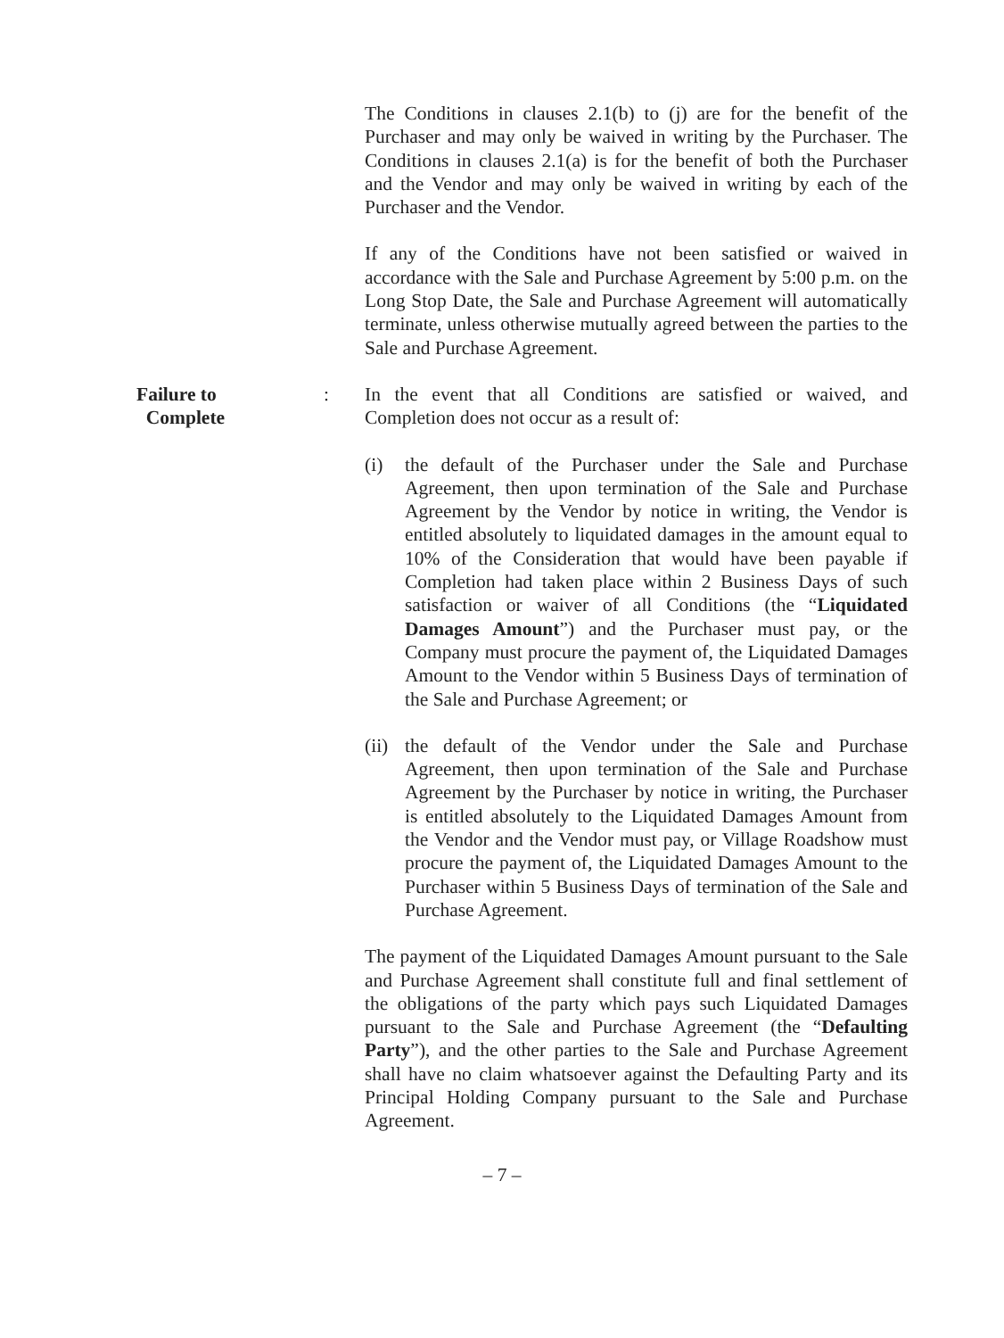The Conditions in clauses 2.1(b) to (j) are for the benefit of the Purchaser and may only be waived in writing by the Purchaser. The Conditions in clauses 2.1(a) is for the benefit of both the Purchaser and the Vendor and may only be waived in writing by each of the Purchaser and the Vendor.
If any of the Conditions have not been satisfied or waived in accordance with the Sale and Purchase Agreement by 5:00 p.m. on the Long Stop Date, the Sale and Purchase Agreement will automatically terminate, unless otherwise mutually agreed between the parties to the Sale and Purchase Agreement.
Failure to
Complete
: In the event that all Conditions are satisfied or waived, and Completion does not occur as a result of:
(i) the default of the Purchaser under the Sale and Purchase Agreement, then upon termination of the Sale and Purchase Agreement by the Vendor by notice in writing, the Vendor is entitled absolutely to liquidated damages in the amount equal to 10% of the Consideration that would have been payable if Completion had taken place within 2 Business Days of such satisfaction or waiver of all Conditions (the “Liquidated Damages Amount”) and the Purchaser must pay, or the Company must procure the payment of, the Liquidated Damages Amount to the Vendor within 5 Business Days of termination of the Sale and Purchase Agreement; or
(ii)
the default of the Vendor under the Sale and Purchase Agreement, then upon termination of the Sale and Purchase Agreement by the Purchaser by notice in writing, the Purchaser is entitled absolutely to the Liquidated Damages Amount from the Vendor and the Vendor must pay, or Village Roadshow must procure the payment of, the Liquidated Damages Amount to the Purchaser within 5 Business Days of termination of the Sale and Purchase Agreement.
The payment of the Liquidated Damages Amount pursuant to the Sale and Purchase Agreement shall constitute full and final settlement of the obligations of the party which pays such Liquidated Damages pursuant to the Sale and Purchase Agreement (the “Defaulting Party”), and the other parties to the Sale and Purchase Agreement shall have no claim whatsoever against the Defaulting Party and its Principal Holding Company pursuant to the Sale and Purchase Agreement.
– 7 –